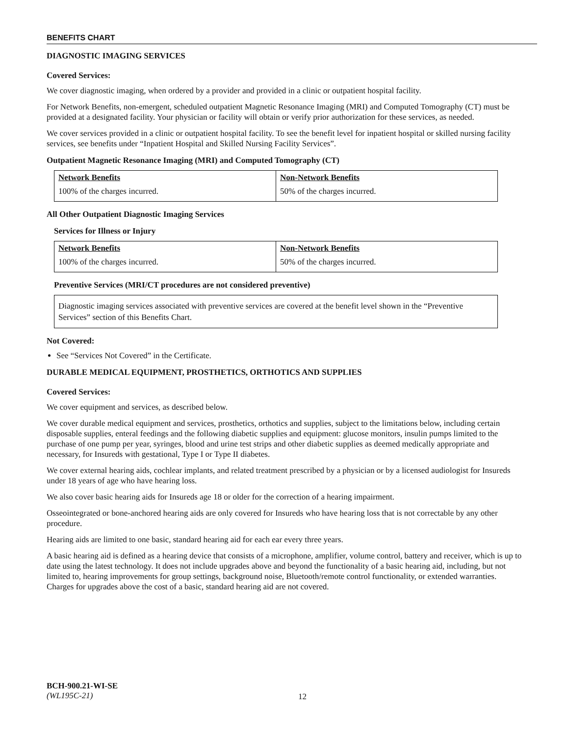BENEFITS CHART
DIAGNOSTIC IMAGING SERVICES
Covered Services:
We cover diagnostic imaging, when ordered by a provider and provided in a clinic or outpatient hospital facility.
For Network Benefits, non-emergent, scheduled outpatient Magnetic Resonance Imaging (MRI) and Computed Tomography (CT) must be provided at a designated facility. Your physician or facility will obtain or verify prior authorization for these services, as needed.
We cover services provided in a clinic or outpatient hospital facility. To see the benefit level for inpatient hospital or skilled nursing facility services, see benefits under “Inpatient Hospital and Skilled Nursing Facility Services”.
Outpatient Magnetic Resonance Imaging (MRI) and Computed Tomography (CT)
| Network Benefits | Non-Network Benefits |
| --- | --- |
| 100% of the charges incurred. | 50% of the charges incurred. |
All Other Outpatient Diagnostic Imaging Services
Services for Illness or Injury
| Network Benefits | Non-Network Benefits |
| --- | --- |
| 100% of the charges incurred. | 50% of the charges incurred. |
Preventive Services (MRI/CT procedures are not considered preventive)
Diagnostic imaging services associated with preventive services are covered at the benefit level shown in the “Preventive Services” section of this Benefits Chart.
Not Covered:
See “Services Not Covered” in the Certificate.
DURABLE MEDICAL EQUIPMENT, PROSTHETICS, ORTHOTICS AND SUPPLIES
Covered Services:
We cover equipment and services, as described below.
We cover durable medical equipment and services, prosthetics, orthotics and supplies, subject to the limitations below, including certain disposable supplies, enteral feedings and the following diabetic supplies and equipment: glucose monitors, insulin pumps limited to the purchase of one pump per year, syringes, blood and urine test strips and other diabetic supplies as deemed medically appropriate and necessary, for Insureds with gestational, Type I or Type II diabetes.
We cover external hearing aids, cochlear implants, and related treatment prescribed by a physician or by a licensed audiologist for Insureds under 18 years of age who have hearing loss.
We also cover basic hearing aids for Insureds age 18 or older for the correction of a hearing impairment.
Osseointegrated or bone-anchored hearing aids are only covered for Insureds who have hearing loss that is not correctable by any other procedure.
Hearing aids are limited to one basic, standard hearing aid for each ear every three years.
A basic hearing aid is defined as a hearing device that consists of a microphone, amplifier, volume control, battery and receiver, which is up to date using the latest technology. It does not include upgrades above and beyond the functionality of a basic hearing aid, including, but not limited to, hearing improvements for group settings, background noise, Bluetooth/remote control functionality, or extended warranties. Charges for upgrades above the cost of a basic, standard hearing aid are not covered.
BCH-900.21-WI-SE
(WL195C-21)
12